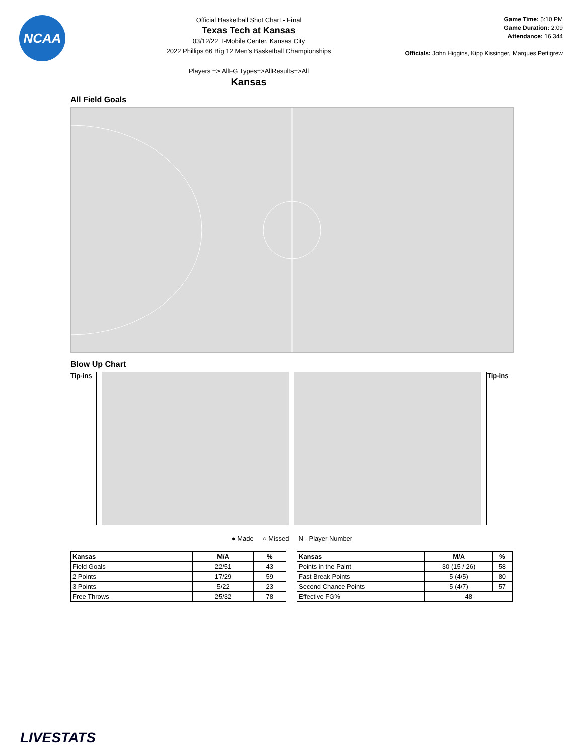NCAA
Official Basketball Shot Chart - Final
Texas Tech at Kansas
03/12/22 T-Mobile Center, Kansas City
2022 Phillips 66 Big 12 Men's Basketball Championships
Players => AllFG Types=>AllResults=>All
Kansas
Game Time: 5:10 PM
Game Duration: 2:09
Attendance: 16,344
Officials: John Higgins, Kipp Kissinger, Marques Pettigrew
All Field Goals
Blow Up Chart
Tip-ins
Tip-ins
● Made ○ Missed N - Player Number
| Kansas | M/A | % |
| --- | --- | --- |
| Field Goals | 22/51 | 43 |
| 2 Points | 17/29 | 59 |
| 3 Points | 5/22 | 23 |
| Free Throws | 25/32 | 78 |
| Kansas | M/A | % |
| --- | --- | --- |
| Points in the Paint | 30 (15 / 26) | 58 |
| Fast Break Points | 5 (4/5) | 80 |
| Second Chance Points | 5 (4/7) | 57 |
| Effective FG% | 48 | |
LIVESTATS